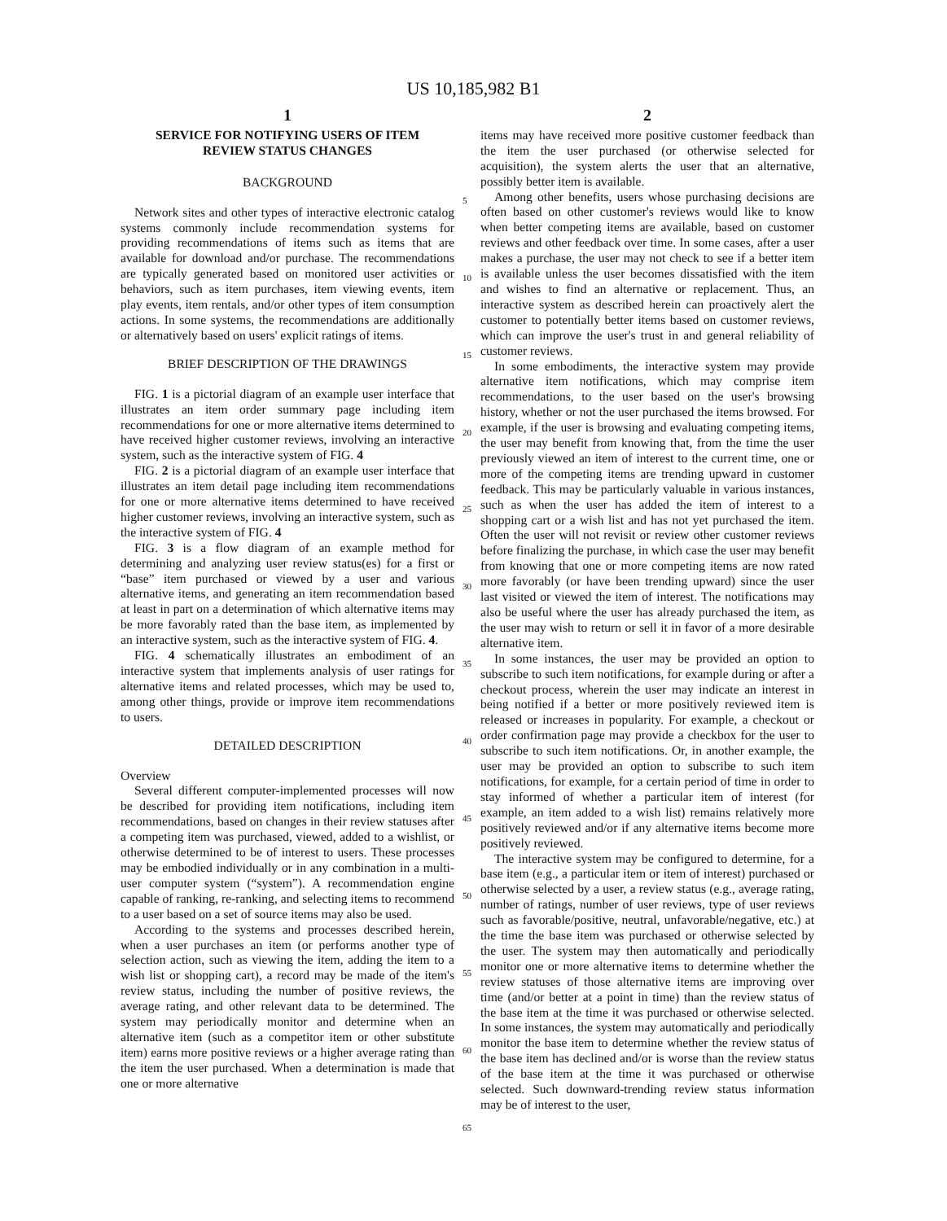US 10,185,982 B1
1
SERVICE FOR NOTIFYING USERS OF ITEM
REVIEW STATUS CHANGES
BACKGROUND
Network sites and other types of interactive electronic catalog systems commonly include recommendation systems for providing recommendations of items such as items that are available for download and/or purchase. The recommendations are typically generated based on monitored user activities or behaviors, such as item purchases, item viewing events, item play events, item rentals, and/or other types of item consumption actions. In some systems, the recommendations are additionally or alternatively based on users' explicit ratings of items.
BRIEF DESCRIPTION OF THE DRAWINGS
FIG. 1 is a pictorial diagram of an example user interface that illustrates an item order summary page including item recommendations for one or more alternative items determined to have received higher customer reviews, involving an interactive system, such as the interactive system of FIG. 4
FIG. 2 is a pictorial diagram of an example user interface that illustrates an item detail page including item recommendations for one or more alternative items determined to have received higher customer reviews, involving an interactive system, such as the interactive system of FIG. 4
FIG. 3 is a flow diagram of an example method for determining and analyzing user review status(es) for a first or “base” item purchased or viewed by a user and various alternative items, and generating an item recommendation based at least in part on a determination of which alternative items may be more favorably rated than the base item, as implemented by an interactive system, such as the interactive system of FIG. 4.
FIG. 4 schematically illustrates an embodiment of an interactive system that implements analysis of user ratings for alternative items and related processes, which may be used to, among other things, provide or improve item recommendations to users.
DETAILED DESCRIPTION
Overview
Several different computer-implemented processes will now be described for providing item notifications, including item recommendations, based on changes in their review statuses after a competing item was purchased, viewed, added to a wishlist, or otherwise determined to be of interest to users. These processes may be embodied individually or in any combination in a multi-user computer system (“system”). A recommendation engine capable of ranking, re-ranking, and selecting items to recommend to a user based on a set of source items may also be used.
According to the systems and processes described herein, when a user purchases an item (or performs another type of selection action, such as viewing the item, adding the item to a wish list or shopping cart), a record may be made of the item's review status, including the number of positive reviews, the average rating, and other relevant data to be determined. The system may periodically monitor and determine when an alternative item (such as a competitor item or other substitute item) earns more positive reviews or a higher average rating than the item the user purchased. When a determination is made that one or more alternative
5
10
15
20
25
30
35
40
45
50
55
60
65
2
items may have received more positive customer feedback than the item the user purchased (or otherwise selected for acquisition), the system alerts the user that an alternative, possibly better item is available.
Among other benefits, users whose purchasing decisions are often based on other customer's reviews would like to know when better competing items are available, based on customer reviews and other feedback over time. In some cases, after a user makes a purchase, the user may not check to see if a better item is available unless the user becomes dissatisfied with the item and wishes to find an alternative or replacement. Thus, an interactive system as described herein can proactively alert the customer to potentially better items based on customer reviews, which can improve the user's trust in and general reliability of customer reviews.
In some embodiments, the interactive system may provide alternative item notifications, which may comprise item recommendations, to the user based on the user's browsing history, whether or not the user purchased the items browsed. For example, if the user is browsing and evaluating competing items, the user may benefit from knowing that, from the time the user previously viewed an item of interest to the current time, one or more of the competing items are trending upward in customer feedback. This may be particularly valuable in various instances, such as when the user has added the item of interest to a shopping cart or a wish list and has not yet purchased the item. Often the user will not revisit or review other customer reviews before finalizing the purchase, in which case the user may benefit from knowing that one or more competing items are now rated more favorably (or have been trending upward) since the user last visited or viewed the item of interest. The notifications may also be useful where the user has already purchased the item, as the user may wish to return or sell it in favor of a more desirable alternative item.
In some instances, the user may be provided an option to subscribe to such item notifications, for example during or after a checkout process, wherein the user may indicate an interest in being notified if a better or more positively reviewed item is released or increases in popularity. For example, a checkout or order confirmation page may provide a checkbox for the user to subscribe to such item notifications. Or, in another example, the user may be provided an option to subscribe to such item notifications, for example, for a certain period of time in order to stay informed of whether a particular item of interest (for example, an item added to a wish list) remains relatively more positively reviewed and/or if any alternative items become more positively reviewed.
The interactive system may be configured to determine, for a base item (e.g., a particular item or item of interest) purchased or otherwise selected by a user, a review status (e.g., average rating, number of ratings, number of user reviews, type of user reviews such as favorable/positive, neutral, unfavorable/negative, etc.) at the time the base item was purchased or otherwise selected by the user. The system may then automatically and periodically monitor one or more alternative items to determine whether the review statuses of those alternative items are improving over time (and/or better at a point in time) than the review status of the base item at the time it was purchased or otherwise selected. In some instances, the system may automatically and periodically monitor the base item to determine whether the review status of the base item has declined and/or is worse than the review status of the base item at the time it was purchased or otherwise selected. Such downward-trending review status information may be of interest to the user,